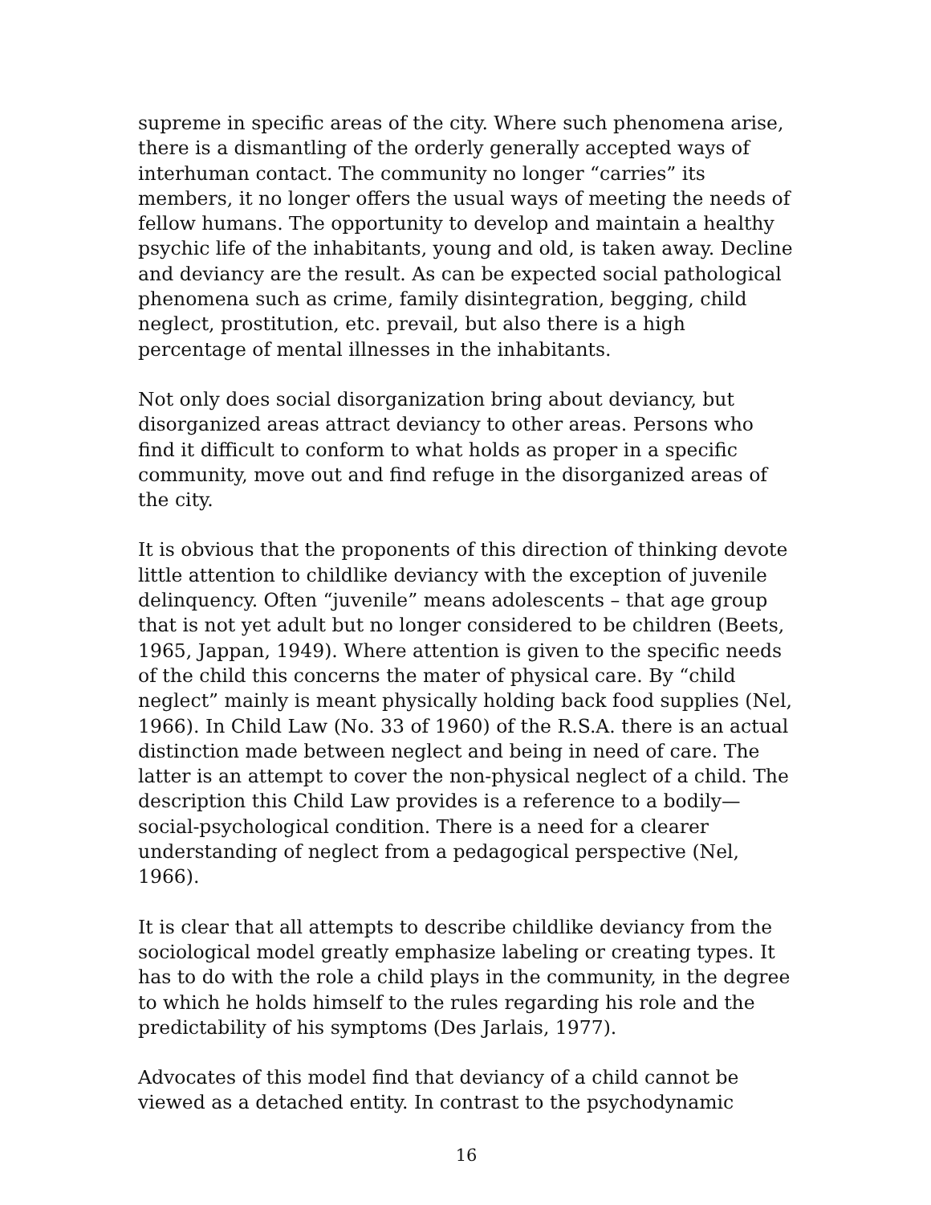supreme in specific areas of the city. Where such phenomena arise, there is a dismantling of the orderly generally accepted ways of interhuman contact. The community no longer “carries” its members, it no longer offers the usual ways of meeting the needs of fellow humans. The opportunity to develop and maintain a healthy psychic life of the inhabitants, young and old, is taken away. Decline and deviancy are the result. As can be expected social pathological phenomena such as crime, family disintegration, begging, child neglect, prostitution, etc. prevail, but also there is a high percentage of mental illnesses in the inhabitants.
Not only does social disorganization bring about deviancy, but disorganized areas attract deviancy to other areas. Persons who find it difficult to conform to what holds as proper in a specific community, move out and find refuge in the disorganized areas of the city.
It is obvious that the proponents of this direction of thinking devote little attention to childlike deviancy with the exception of juvenile delinquency. Often “juvenile” means adolescents – that age group that is not yet adult but no longer considered to be children (Beets, 1965, Jappan, 1949). Where attention is given to the specific needs of the child this concerns the mater of physical care. By “child neglect” mainly is meant physically holding back food supplies (Nel, 1966). In Child Law (No. 33 of 1960) of the R.S.A. there is an actual distinction made between neglect and being in need of care. The latter is an attempt to cover the non-physical neglect of a child. The description this Child Law provides is a reference to a bodily—social-psychological condition. There is a need for a clearer understanding of neglect from a pedagogical perspective (Nel, 1966).
It is clear that all attempts to describe childlike deviancy from the sociological model greatly emphasize labeling or creating types. It has to do with the role a child plays in the community, in the degree to which he holds himself to the rules regarding his role and the predictability of his symptoms (Des Jarlais, 1977).
Advocates of this model find that deviancy of a child cannot be viewed as a detached entity. In contrast to the psychodynamic
16